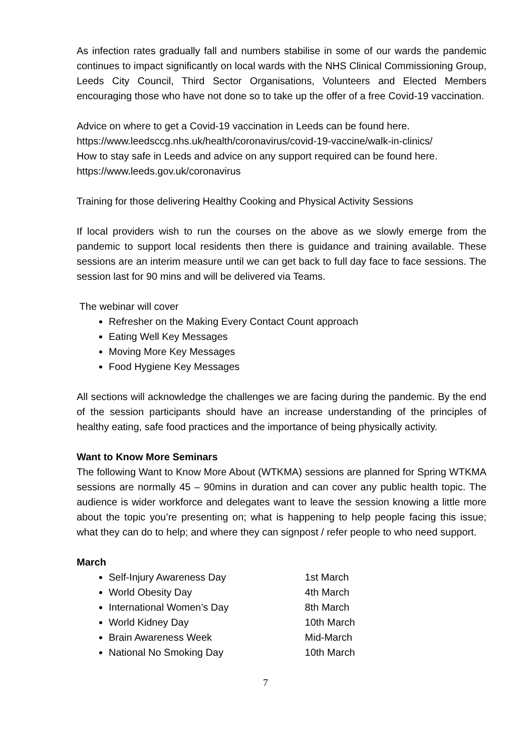As infection rates gradually fall and numbers stabilise in some of our wards the pandemic continues to impact significantly on local wards with the NHS Clinical Commissioning Group, Leeds City Council, Third Sector Organisations, Volunteers and Elected Members encouraging those who have not done so to take up the offer of a free Covid-19 vaccination.
Advice on where to get a Covid-19 vaccination in Leeds can be found here.
https://www.leedsccg.nhs.uk/health/coronavirus/covid-19-vaccine/walk-in-clinics/
How to stay safe in Leeds and advice on any support required can be found here.
https://www.leeds.gov.uk/coronavirus
Training for those delivering Healthy Cooking and Physical Activity Sessions
If local providers wish to run the courses on the above as we slowly emerge from the pandemic to support local residents then there is guidance and training available. These sessions are an interim measure until we can get back to full day face to face sessions. The session last for 90 mins and will be delivered via Teams.
The webinar will cover
Refresher on the Making Every Contact Count approach
Eating Well Key Messages
Moving More Key Messages
Food Hygiene Key Messages
All sections will acknowledge the challenges we are facing during the pandemic. By the end of the session participants should have an increase understanding of the principles of healthy eating, safe food practices and the importance of being physically activity.
Want to Know More Seminars
The following Want to Know More About (WTKMA) sessions are planned for Spring WTKMA sessions are normally 45 – 90mins in duration and can cover any public health topic. The audience is wider workforce and delegates want to leave the session knowing a little more about the topic you’re presenting on; what is happening to help people facing this issue; what they can do to help; and where they can signpost / refer people to who need support.
March
Self-Injury Awareness Day 1st March
World Obesity Day 4th March
International Women’s Day 8th March
World Kidney Day 10th March
Brain Awareness Week Mid-March
National No Smoking Day 10th March
7